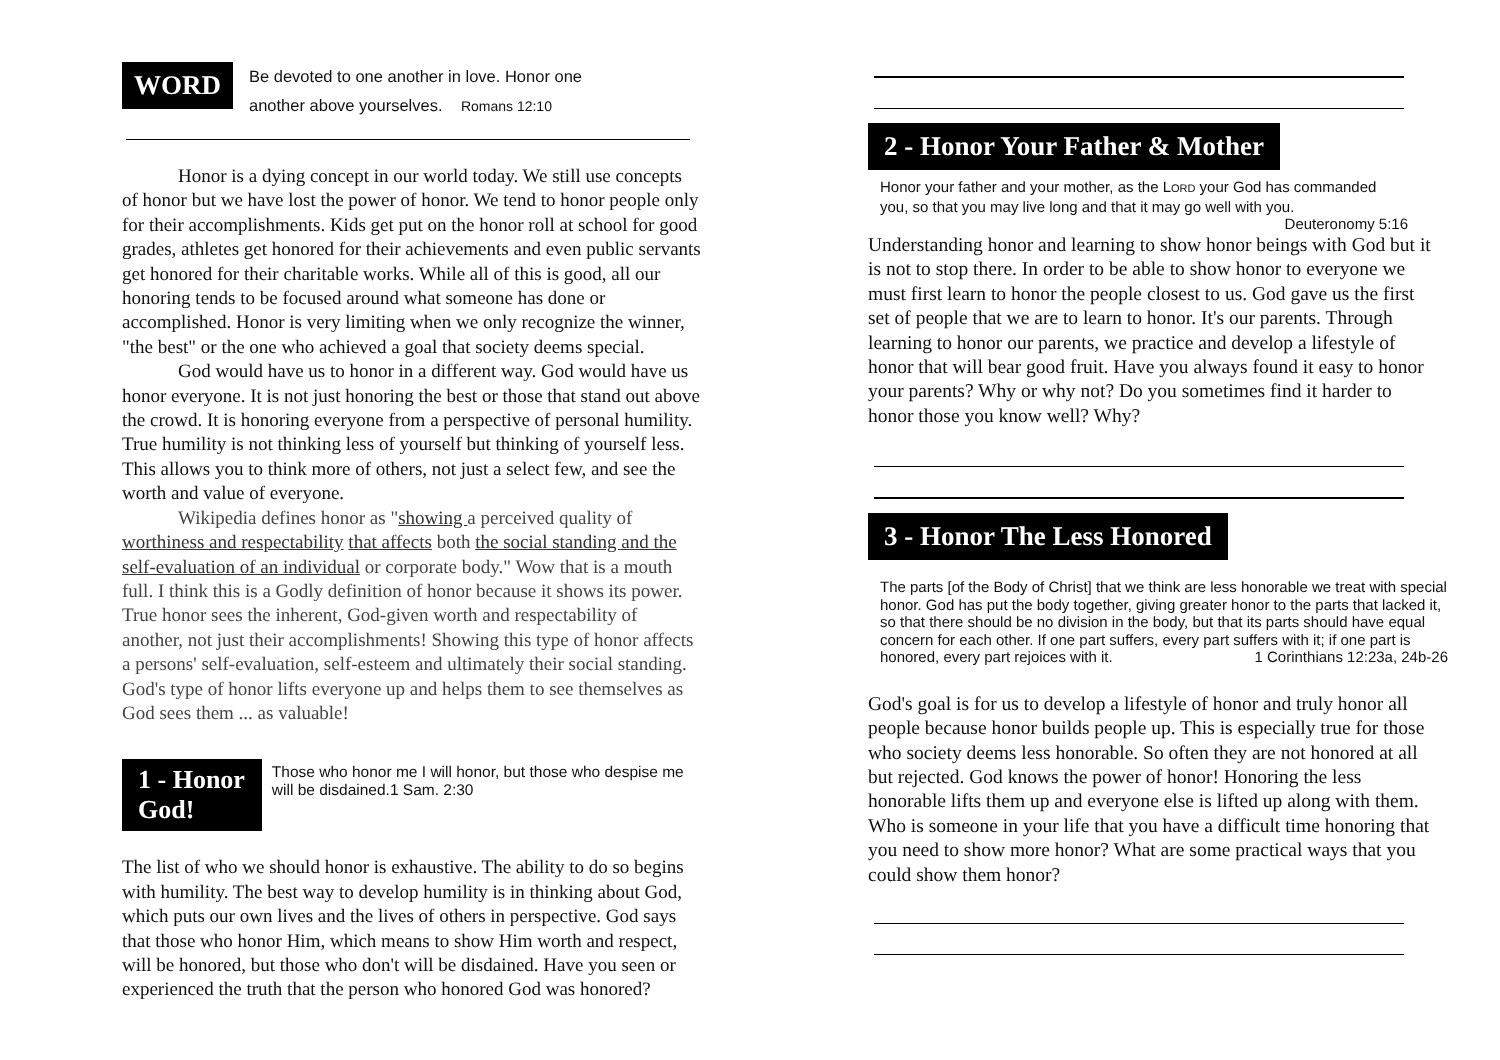WORD
Be devoted to one another in love. Honor one
another above yourselves. Romans 12:10
Honor is a dying concept in our world today. We still use concepts of honor but we have lost the power of honor. We tend to honor people only for their accomplishments. Kids get put on the honor roll at school for good grades, athletes get honored for their achievements and even public servants get honored for their charitable works. While all of this is good, all our honoring tends to be focused around what someone has done or accomplished. Honor is very limiting when we only recognize the winner, "the best" or the one who achieved a goal that society deems special.
God would have us to honor in a different way. God would have us honor everyone. It is not just honoring the best or those that stand out above the crowd. It is honoring everyone from a perspective of personal humility. True humility is not thinking less of yourself but thinking of yourself less. This allows you to think more of others, not just a select few, and see the worth and value of everyone.
Wikipedia defines honor as "showing a perceived quality of worthiness and respectability that affects both the social standing and the self-evaluation of an individual or corporate body." Wow that is a mouth full. I think this is a Godly definition of honor because it shows its power. True honor sees the inherent, God-given worth and respectability of another, not just their accomplishments! Showing this type of honor affects a persons' self-evaluation, self-esteem and ultimately their social standing. God's type of honor lifts everyone up and helps them to see themselves as God sees them ... as valuable!
1 - Honor God!
Those who honor me I will honor, but those who despise me will be disdained.1 Sam. 2:30
The list of who we should honor is exhaustive. The ability to do so begins with humility. The best way to develop humility is in thinking about God, which puts our own lives and the lives of others in perspective. God says that those who honor Him, which means to show Him worth and respect, will be honored, but those who don't will be disdained. Have you seen or experienced the truth that the person who honored God was honored?
2 - Honor Your Father & Mother
Honor your father and your mother, as the LORD your God has commanded you, so that you may live long and that it may go well with you. Deuteronomy 5:16
Understanding honor and learning to show honor beings with God but it is not to stop there. In order to be able to show honor to everyone we must first learn to honor the people closest to us. God gave us the first set of people that we are to learn to honor. It's our parents. Through learning to honor our parents, we practice and develop a lifestyle of honor that will bear good fruit. Have you always found it easy to honor your parents? Why or why not? Do you sometimes find it harder to honor those you know well? Why?
3 - Honor The Less Honored
The parts [of the Body of Christ] that we think are less honorable we treat with special honor. God has put the body together, giving greater honor to the parts that lacked it, so that there should be no division in the body, but that its parts should have equal concern for each other. If one part suffers, every part suffers with it; if one part is honored, every part rejoices with it. 1 Corinthians 12:23a, 24b-26
God's goal is for us to develop a lifestyle of honor and truly honor all people because honor builds people up. This is especially true for those who society deems less honorable. So often they are not honored at all but rejected. God knows the power of honor! Honoring the less honorable lifts them up and everyone else is lifted up along with them. Who is someone in your life that you have a difficult time honoring that you need to show more honor? What are some practical ways that you could show them honor?